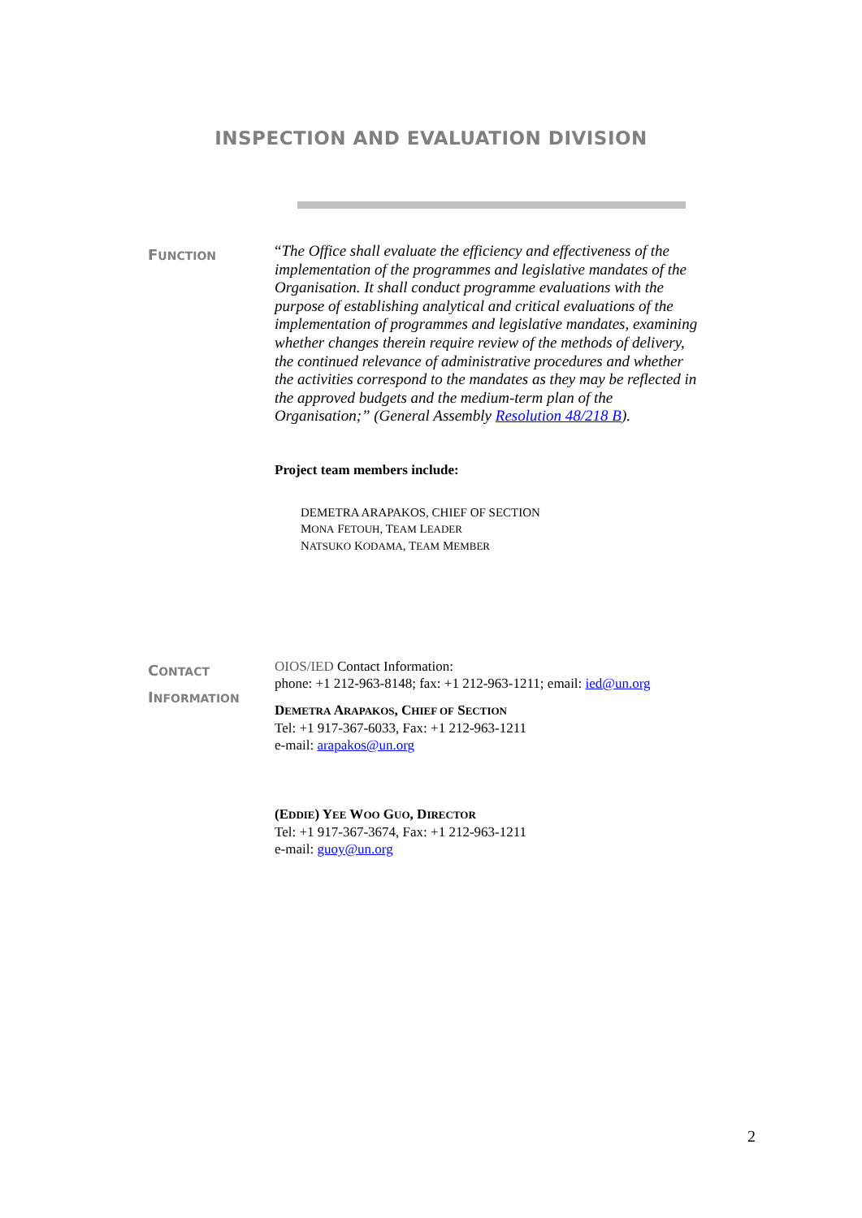INSPECTION AND EVALUATION DIVISION
FUNCTION
“The Office shall evaluate the efficiency and effectiveness of the implementation of the programmes and legislative mandates of the Organisation. It shall conduct programme evaluations with the purpose of establishing analytical and critical evaluations of the implementation of programmes and legislative mandates, examining whether changes therein require review of the methods of delivery, the continued relevance of administrative procedures and whether the activities correspond to the mandates as they may be reflected in the approved budgets and the medium-term plan of the Organisation;” (General Assembly Resolution 48/218 B).
Project team members include:
DEMETRA ARAPAKOS, CHIEF OF SECTION
MONA FETOUH, TEAM LEADER
NATSUKO KODAMA, TEAM MEMBER
CONTACT
INFORMATION
OIOS/IED Contact Information:
phone: +1 212-963-8148; fax: +1 212-963-1211; email: ied@un.org
DEMETRA ARAPAKOS, CHIEF OF SECTION
Tel: +1 917-367-6033, Fax: +1 212-963-1211
e-mail: arapakos@un.org
(EDDIE) YEE WOO GUO, DIRECTOR
Tel: +1 917-367-3674, Fax: +1 212-963-1211
e-mail: guoy@un.org
2